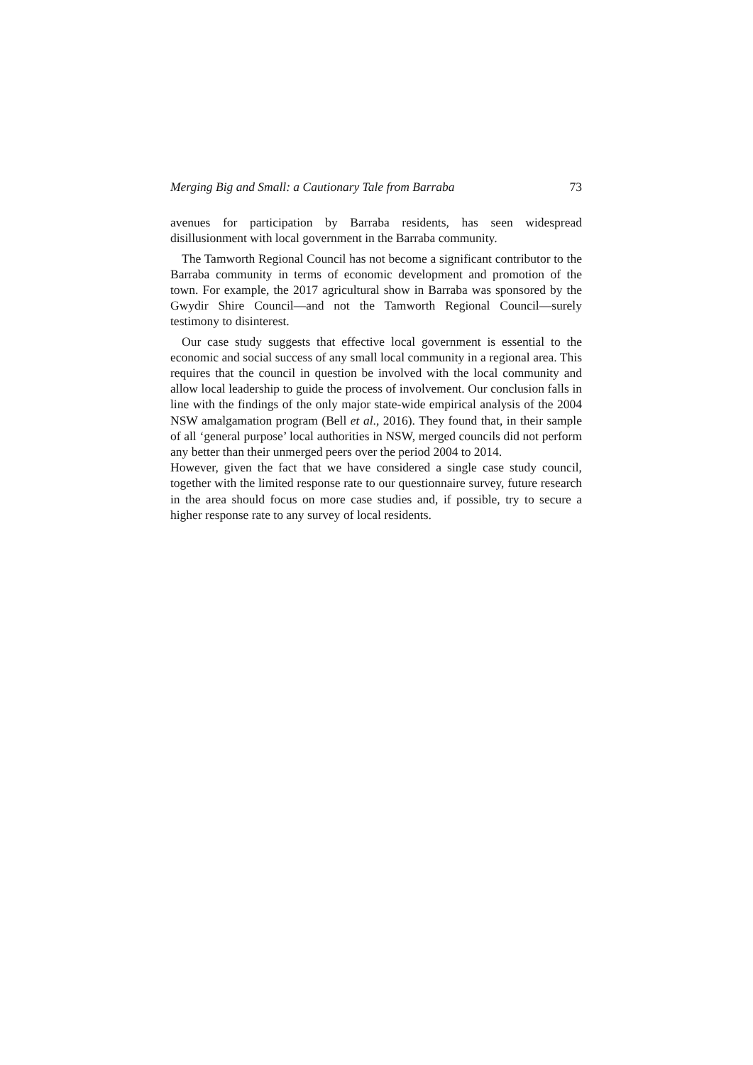Merging Big and Small: a Cautionary Tale from Barraba 73
avenues for participation by Barraba residents, has seen widespread disillusionment with local government in the Barraba community.
The Tamworth Regional Council has not become a significant contributor to the Barraba community in terms of economic development and promotion of the town. For example, the 2017 agricultural show in Barraba was sponsored by the Gwydir Shire Council—and not the Tamworth Regional Council—surely testimony to disinterest.
Our case study suggests that effective local government is essential to the economic and social success of any small local community in a regional area. This requires that the council in question be involved with the local community and allow local leadership to guide the process of involvement. Our conclusion falls in line with the findings of the only major state-wide empirical analysis of the 2004 NSW amalgamation program (Bell et al., 2016). They found that, in their sample of all ‘general purpose’ local authorities in NSW, merged councils did not perform any better than their unmerged peers over the period 2004 to 2014.
However, given the fact that we have considered a single case study council, together with the limited response rate to our questionnaire survey, future research in the area should focus on more case studies and, if possible, try to secure a higher response rate to any survey of local residents.